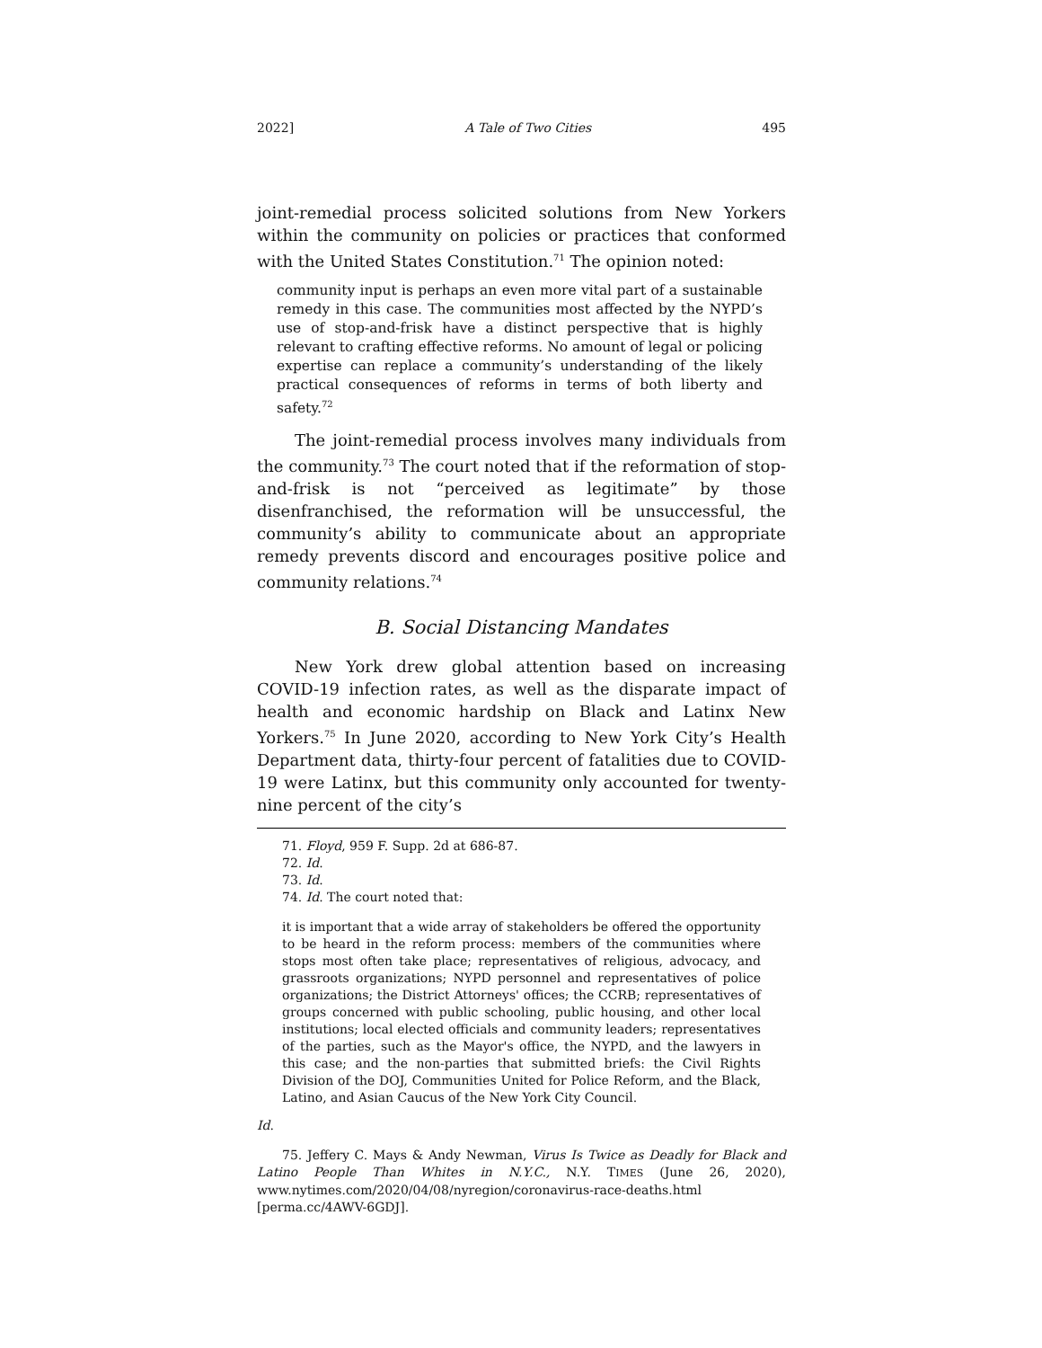2022] A Tale of Two Cities 495
joint-remedial process solicited solutions from New Yorkers within the community on policies or practices that conformed with the United States Constitution.<sup>71</sup> The opinion noted:
community input is perhaps an even more vital part of a sustainable remedy in this case. The communities most affected by the NYPD’s use of stop-and-frisk have a distinct perspective that is highly relevant to crafting effective reforms. No amount of legal or policing expertise can replace a community’s understanding of the likely practical consequences of reforms in terms of both liberty and safety.<sup>72</sup>
The joint-remedial process involves many individuals from the community.<sup>73</sup> The court noted that if the reformation of stop-and-frisk is not “perceived as legitimate” by those disenfranchised, the reformation will be unsuccessful, the community’s ability to communicate about an appropriate remedy prevents discord and encourages positive police and community relations.<sup>74</sup>
B. Social Distancing Mandates
New York drew global attention based on increasing COVID-19 infection rates, as well as the disparate impact of health and economic hardship on Black and Latinx New Yorkers.<sup>75</sup> In June 2020, according to New York City’s Health Department data, thirty-four percent of fatalities due to COVID-19 were Latinx, but this community only accounted for twenty-nine percent of the city’s
71. Floyd, 959 F. Supp. 2d at 686-87.
72. Id.
73. Id.
74. Id. The court noted that:
it is important that a wide array of stakeholders be offered the opportunity to be heard in the reform process: members of the communities where stops most often take place; representatives of religious, advocacy, and grassroots organizations; NYPD personnel and representatives of police organizations; the District Attorneys' offices; the CCRB; representatives of groups concerned with public schooling, public housing, and other local institutions; local elected officials and community leaders; representatives of the parties, such as the Mayor's office, the NYPD, and the lawyers in this case; and the non-parties that submitted briefs: the Civil Rights Division of the DOJ, Communities United for Police Reform, and the Black, Latino, and Asian Caucus of the New York City Council.
Id.
75. Jeffery C. Mays & Andy Newman, Virus Is Twice as Deadly for Black and Latino People Than Whites in N.Y.C., N.Y. TIMES (June 26, 2020), www.nytimes.com/2020/04/08/nyregion/coronavirus-race-deaths.html [perma.cc/4AWV-6GDJ].